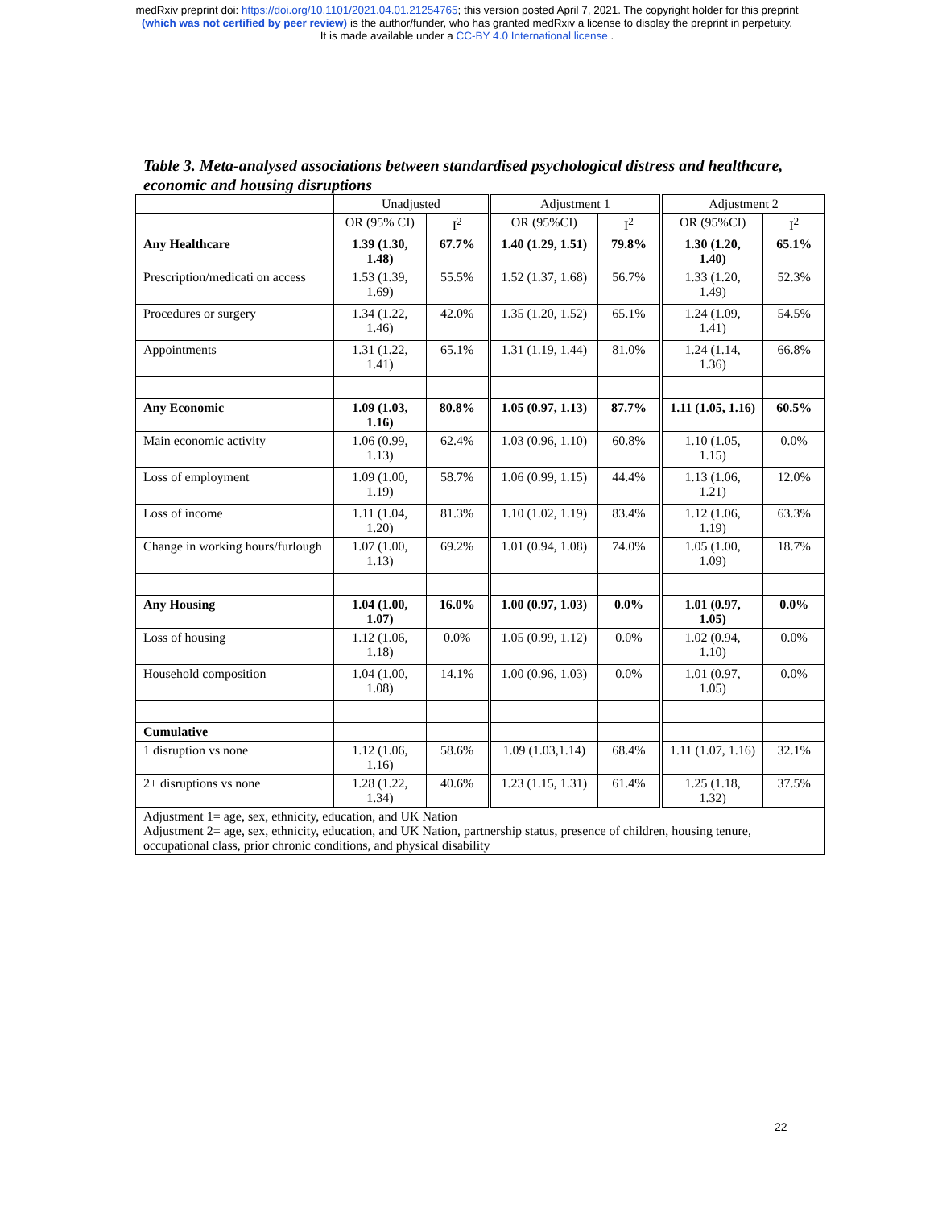medRxiv preprint doi: https://doi.org/10.1101/2021.04.01.21254765; this version posted April 7, 2021. The copyright holder for this preprint
(which was not certified by peer review) is the author/funder, who has granted medRxiv a license to display the preprint in perpetuity.
It is made available under a CC-BY 4.0 International license .
Table 3. Meta-analysed associations between standardised psychological distress and healthcare, economic and housing disruptions
| | Unadjusted | | Adjustment 1 | | Adjustment 2 | |
| --- | --- | --- | --- | --- | --- | --- |
| | OR (95% CI) | I<sup>2</sup> | OR (95%CI) | I<sup>2</sup> | OR (95%CI) | I<sup>2</sup> |
| Any Healthcare | 1.39 (1.30, 1.48) | 67.7% | 1.40 (1.29, 1.51) | 79.8% | 1.30 (1.20, 1.40) | 65.1% |
| Prescription/medicati on access | 1.53 (1.39, 1.69) | 55.5% | 1.52 (1.37, 1.68) | 56.7% | 1.33 (1.20, 1.49) | 52.3% |
| Procedures or surgery | 1.34 (1.22, 1.46) | 42.0% | 1.35 (1.20, 1.52) | 65.1% | 1.24 (1.09, 1.41) | 54.5% |
| Appointments | 1.31 (1.22, 1.41) | 65.1% | 1.31 (1.19, 1.44) | 81.0% | 1.24 (1.14, 1.36) | 66.8% |
| Any Economic | 1.09 (1.03, 1.16) | 80.8% | 1.05 (0.97, 1.13) | 87.7% | 1.11 (1.05, 1.16) | 60.5% |
| Main economic activity | 1.06 (0.99, 1.13) | 62.4% | 1.03 (0.96, 1.10) | 60.8% | 1.10 (1.05, 1.15) | 0.0% |
| Loss of employment | 1.09 (1.00, 1.19) | 58.7% | 1.06 (0.99, 1.15) | 44.4% | 1.13 (1.06, 1.21) | 12.0% |
| Loss of income | 1.11 (1.04, 1.20) | 81.3% | 1.10 (1.02, 1.19) | 83.4% | 1.12 (1.06, 1.19) | 63.3% |
| Change in working hours/furlough | 1.07 (1.00, 1.13) | 69.2% | 1.01 (0.94, 1.08) | 74.0% | 1.05 (1.00, 1.09) | 18.7% |
| Any Housing | 1.04 (1.00, 1.07) | 16.0% | 1.00 (0.97, 1.03) | 0.0% | 1.01 (0.97, 1.05) | 0.0% |
| Loss of housing | 1.12 (1.06, 1.18) | 0.0% | 1.05 (0.99, 1.12) | 0.0% | 1.02 (0.94, 1.10) | 0.0% |
| Household composition | 1.04 (1.00, 1.08) | 14.1% | 1.00 (0.96, 1.03) | 0.0% | 1.01 (0.97, 1.05) | 0.0% |
| Cumulative | | | | | | |
| 1 disruption vs none | 1.12 (1.06, 1.16) | 58.6% | 1.09 (1.03,1.14) | 68.4% | 1.11 (1.07, 1.16) | 32.1% |
| 2+ disruptions vs none | 1.28 (1.22, 1.34) | 40.6% | 1.23 (1.15, 1.31) | 61.4% | 1.25 (1.18, 1.32) | 37.5% |
| Adjustment 1= age, sex, ethnicity, education, and UK Nation Adjustment 2= age, sex, ethnicity, education, and UK Nation, partnership status, presence of children, housing tenure, occupational class, prior chronic conditions, and physical disability | | | | | | |
22